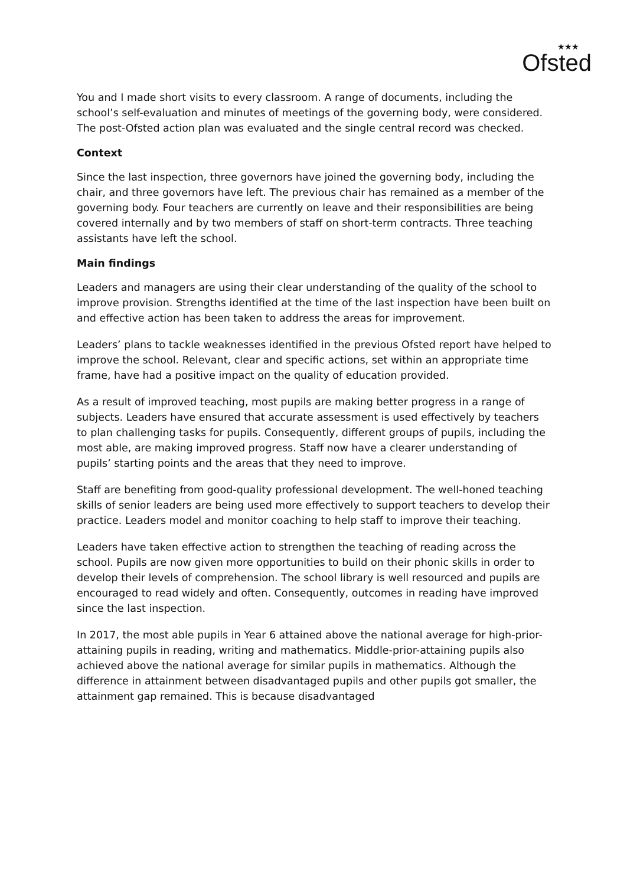★★★
Ofsted
You and I made short visits to every classroom. A range of documents, including the school’s self-evaluation and minutes of meetings of the governing body, were considered. The post-Ofsted action plan was evaluated and the single central record was checked.
Context
Since the last inspection, three governors have joined the governing body, including the chair, and three governors have left. The previous chair has remained as a member of the governing body. Four teachers are currently on leave and their responsibilities are being covered internally and by two members of staff on short-term contracts. Three teaching assistants have left the school.
Main findings
Leaders and managers are using their clear understanding of the quality of the school to improve provision. Strengths identified at the time of the last inspection have been built on and effective action has been taken to address the areas for improvement.
Leaders’ plans to tackle weaknesses identified in the previous Ofsted report have helped to improve the school. Relevant, clear and specific actions, set within an appropriate time frame, have had a positive impact on the quality of education provided.
As a result of improved teaching, most pupils are making better progress in a range of subjects. Leaders have ensured that accurate assessment is used effectively by teachers to plan challenging tasks for pupils. Consequently, different groups of pupils, including the most able, are making improved progress. Staff now have a clearer understanding of pupils’ starting points and the areas that they need to improve.
Staff are benefiting from good-quality professional development. The well-honed teaching skills of senior leaders are being used more effectively to support teachers to develop their practice. Leaders model and monitor coaching to help staff to improve their teaching.
Leaders have taken effective action to strengthen the teaching of reading across the school. Pupils are now given more opportunities to build on their phonic skills in order to develop their levels of comprehension. The school library is well resourced and pupils are encouraged to read widely and often. Consequently, outcomes in reading have improved since the last inspection.
In 2017, the most able pupils in Year 6 attained above the national average for high-prior-attaining pupils in reading, writing and mathematics. Middle-prior-attaining pupils also achieved above the national average for similar pupils in mathematics. Although the difference in attainment between disadvantaged pupils and other pupils got smaller, the attainment gap remained. This is because disadvantaged